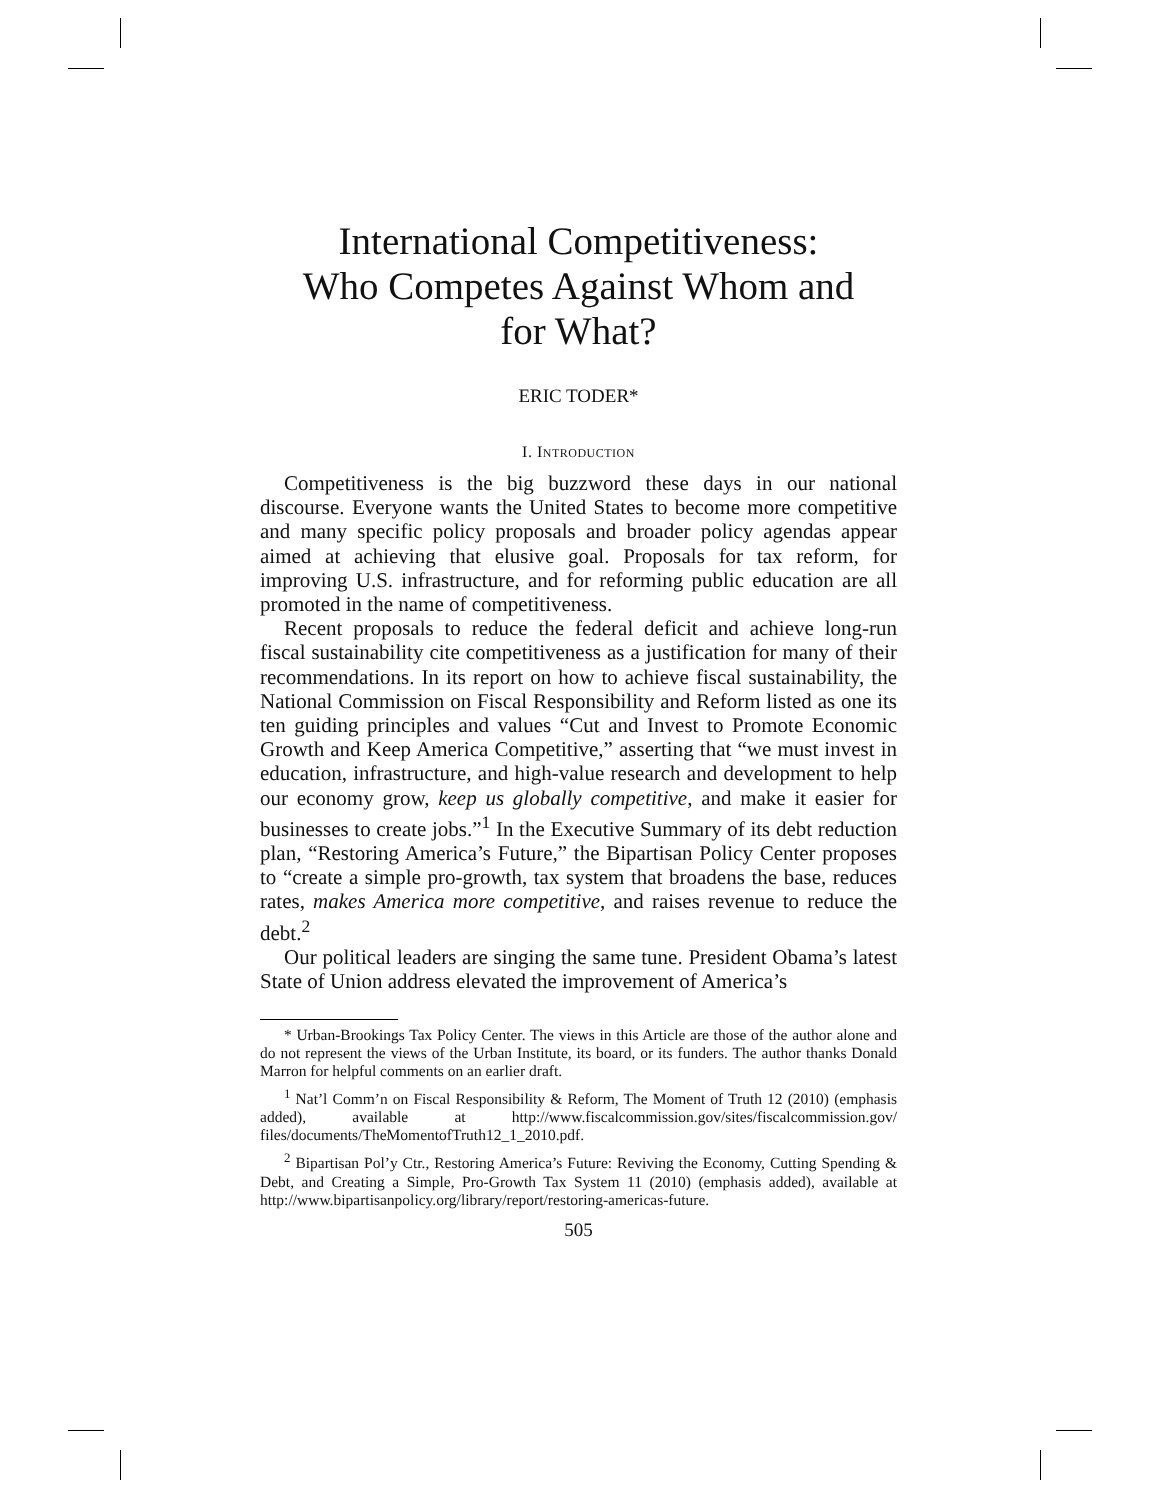International Competitiveness:
Who Competes Against Whom and
for What?
ERIC TODER*
I. INTRODUCTION
Competitiveness is the big buzzword these days in our national discourse. Everyone wants the United States to become more competitive and many specific policy proposals and broader policy agendas appear aimed at achieving that elusive goal. Proposals for tax reform, for improving U.S. infrastructure, and for reforming public education are all promoted in the name of competitiveness.
Recent proposals to reduce the federal deficit and achieve long-run fiscal sustainability cite competitiveness as a justification for many of their recommendations. In its report on how to achieve fiscal sustainability, the National Commission on Fiscal Responsibility and Reform listed as one its ten guiding principles and values “Cut and Invest to Promote Economic Growth and Keep America Competitive,” asserting that “we must invest in education, infrastructure, and high-value research and development to help our economy grow, keep us globally competitive, and make it easier for businesses to create jobs.”<sup>1</sup> In the Executive Summary of its debt reduction plan, “Restoring America’s Future,” the Bipartisan Policy Center proposes to “create a simple pro-growth, tax system that broadens the base, reduces rates, makes America more competitive, and raises revenue to reduce the debt.<sup>2</sup>
Our political leaders are singing the same tune. President Obama’s latest State of Union address elevated the improvement of America’s
* Urban-Brookings Tax Policy Center. The views in this Article are those of the author alone and do not represent the views of the Urban Institute, its board, or its funders. The author thanks Donald Marron for helpful comments on an earlier draft.
<sup>1</sup> Nat’l Comm’n on Fiscal Responsibility & Reform, The Moment of Truth 12 (2010) (emphasis added), available at http://www.fiscalcommission.gov/sites/fiscalcommission.gov/ files/documents/TheMomentofTruth12_1_2010.pdf.
<sup>2</sup> Bipartisan Pol’y Ctr., Restoring America’s Future: Reviving the Economy, Cutting Spending & Debt, and Creating a Simple, Pro-Growth Tax System 11 (2010) (emphasis added), available at http://www.bipartisanpolicy.org/library/report/restoring-americas-future.
505